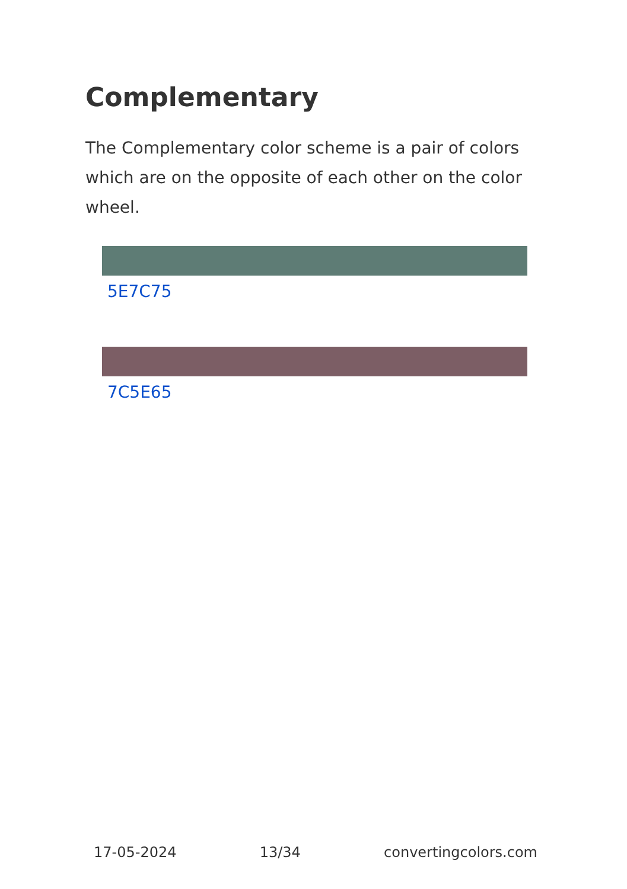Complementary
The Complementary color scheme is a pair of colors which are on the opposite of each other on the color wheel.
5E7C75
7C5E65
17-05-2024 13/34 convertingcolors.com